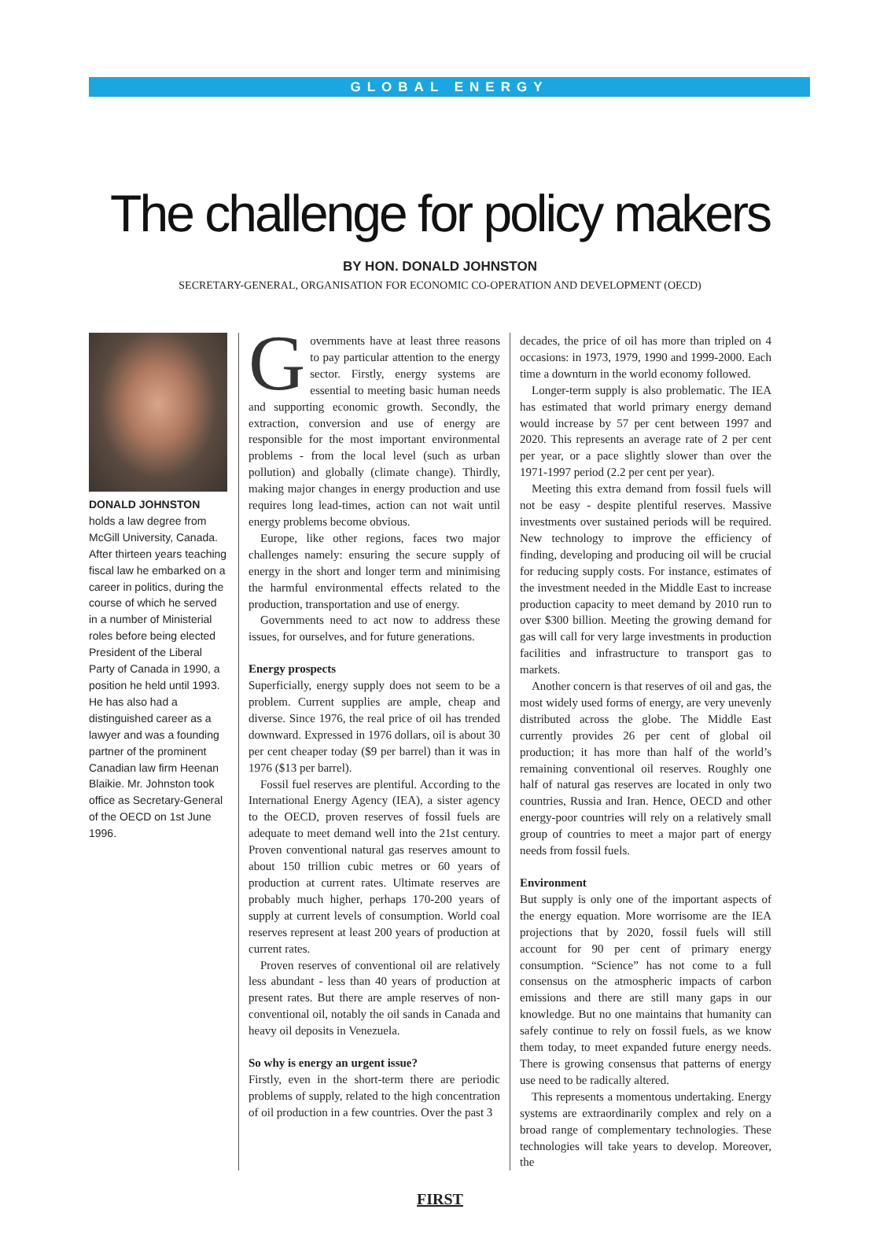GLOBAL ENERGY
The challenge for policy makers
BY HON. DONALD JOHNSTON
SECRETARY-GENERAL, ORGANISATION FOR ECONOMIC CO-OPERATION AND DEVELOPMENT (OECD)
DONALD JOHNSTON holds a law degree from McGill University, Canada. After thirteen years teaching fiscal law he embarked on a career in politics, during the course of which he served in a number of Ministerial roles before being elected President of the Liberal Party of Canada in 1990, a position he held until 1993. He has also had a distinguished career as a lawyer and was a founding partner of the prominent Canadian law firm Heenan Blaikie. Mr. Johnston took office as Secretary-General of the OECD on 1st June 1996.
Governments have at least three reasons to pay particular attention to the energy sector. Firstly, energy systems are essential to meeting basic human needs and supporting economic growth. Secondly, the extraction, conversion and use of energy are responsible for the most important environmental problems - from the local level (such as urban pollution) and globally (climate change). Thirdly, making major changes in energy production and use requires long lead-times, action can not wait until energy problems become obvious.
Europe, like other regions, faces two major challenges namely: ensuring the secure supply of energy in the short and longer term and minimising the harmful environmental effects related to the production, transportation and use of energy.
Governments need to act now to address these issues, for ourselves, and for future generations.
Energy prospects
Superficially, energy supply does not seem to be a problem. Current supplies are ample, cheap and diverse. Since 1976, the real price of oil has trended downward. Expressed in 1976 dollars, oil is about 30 per cent cheaper today ($9 per barrel) than it was in 1976 ($13 per barrel).
Fossil fuel reserves are plentiful. According to the International Energy Agency (IEA), a sister agency to the OECD, proven reserves of fossil fuels are adequate to meet demand well into the 21st century. Proven conventional natural gas reserves amount to about 150 trillion cubic metres or 60 years of production at current rates. Ultimate reserves are probably much higher, perhaps 170-200 years of supply at current levels of consumption. World coal reserves represent at least 200 years of production at current rates.
Proven reserves of conventional oil are relatively less abundant - less than 40 years of production at present rates. But there are ample reserves of non-conventional oil, notably the oil sands in Canada and heavy oil deposits in Venezuela.
So why is energy an urgent issue?
Firstly, even in the short-term there are periodic problems of supply, related to the high concentration of oil production in a few countries. Over the past 3
decades, the price of oil has more than tripled on 4 occasions: in 1973, 1979, 1990 and 1999-2000. Each time a downturn in the world economy followed.
Longer-term supply is also problematic. The IEA has estimated that world primary energy demand would increase by 57 per cent between 1997 and 2020. This represents an average rate of 2 per cent per year, or a pace slightly slower than over the 1971-1997 period (2.2 per cent per year).
Meeting this extra demand from fossil fuels will not be easy - despite plentiful reserves. Massive investments over sustained periods will be required. New technology to improve the efficiency of finding, developing and producing oil will be crucial for reducing supply costs. For instance, estimates of the investment needed in the Middle East to increase production capacity to meet demand by 2010 run to over $300 billion. Meeting the growing demand for gas will call for very large investments in production facilities and infrastructure to transport gas to markets.
Another concern is that reserves of oil and gas, the most widely used forms of energy, are very unevenly distributed across the globe. The Middle East currently provides 26 per cent of global oil production; it has more than half of the world’s remaining conventional oil reserves. Roughly one half of natural gas reserves are located in only two countries, Russia and Iran. Hence, OECD and other energy-poor countries will rely on a relatively small group of countries to meet a major part of energy needs from fossil fuels.
Environment
But supply is only one of the important aspects of the energy equation. More worrisome are the IEA projections that by 2020, fossil fuels will still account for 90 per cent of primary energy consumption. “Science” has not come to a full consensus on the atmospheric impacts of carbon emissions and there are still many gaps in our knowledge. But no one maintains that humanity can safely continue to rely on fossil fuels, as we know them today, to meet expanded future energy needs. There is growing consensus that patterns of energy use need to be radically altered.
This represents a momentous undertaking. Energy systems are extraordinarily complex and rely on a broad range of complementary technologies. These technologies will take years to develop. Moreover, the
FIRST